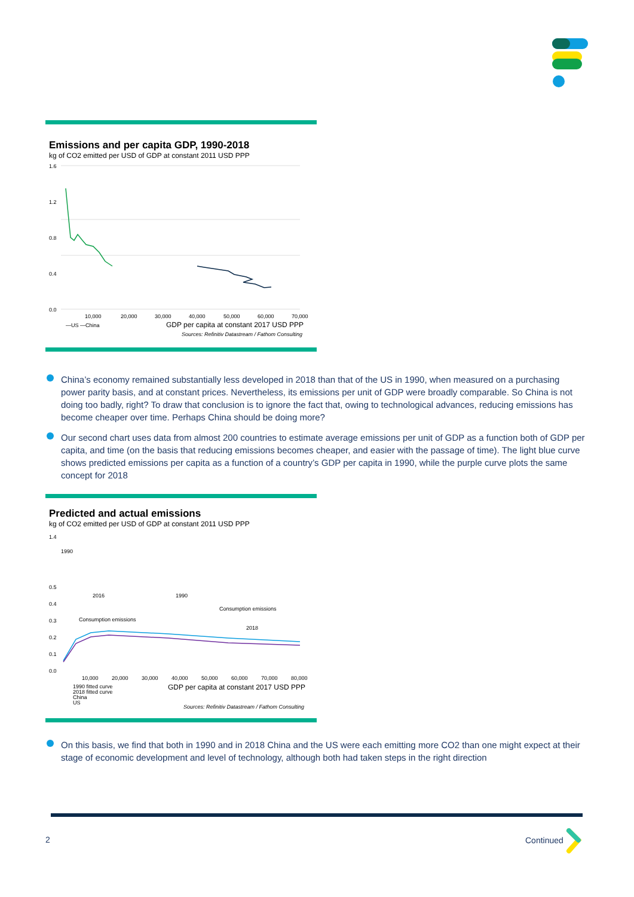Emissions and per capita GDP, 1990-2018
kg of CO2 emitted per USD of GDP at constant 2011 USD PPP
1.6
1.2
0.8
0.4
0.0
10,000
20,000
30,000
40,000
50,000
60,000
70,000
—US —China
GDP per capita at constant 2017 USD PPP
Sources: Refinitiv Datastream / Fathom Consulting
China’s economy remained substantially less developed in 2018 than that of the US in 1990, when measured on a purchasing power parity basis, and at constant prices. Nevertheless, its emissions per unit of GDP were broadly comparable. So China is not doing too badly, right? To draw that conclusion is to ignore the fact that, owing to technological advances, reducing emissions has become cheaper over time. Perhaps China should be doing more?
Our second chart uses data from almost 200 countries to estimate average emissions per unit of GDP as a function both of GDP per capita, and time (on the basis that reducing emissions becomes cheaper, and easier with the passage of time). The light blue curve shows predicted emissions per capita as a function of a country’s GDP per capita in 1990, while the purple curve plots the same concept for 2018
Predicted and actual emissions
kg of CO2 emitted per USD of GDP at constant 2011 USD PPP
1.4
1990
0.5
0.4
0.3
0.2
0.1
0.0
2016
1990
Consumption emissions
Consumption emissions
2018
10,000
20,000
30,000
40,000
50,000
60,000
70,000
80,000
1990 fitted curve
2018 fitted curve
China
US
GDP per capita at constant 2017 USD PPP
Sources: Refinitiv Datastream / Fathom Consulting
On this basis, we find that both in 1990 and in 2018 China and the US were each emitting more CO2 than one might expect at their stage of economic development and level of technology, although both had taken steps in the right direction
2 Continued